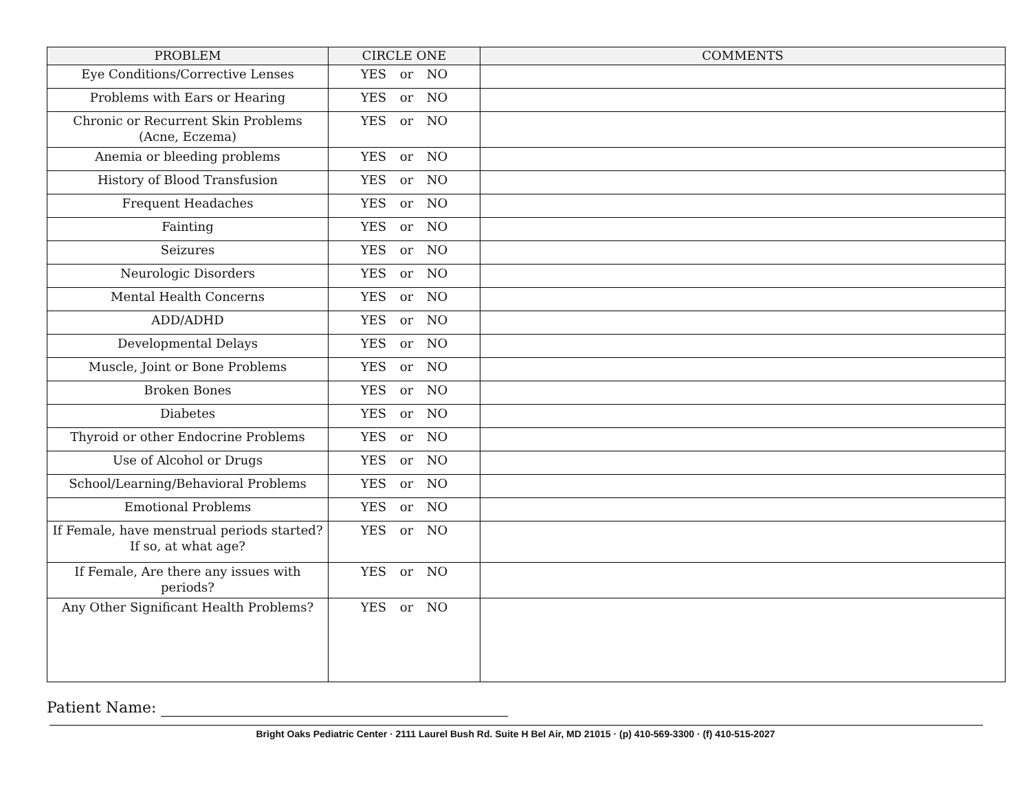| PROBLEM | CIRCLE ONE | COMMENTS |
| --- | --- | --- |
| Eye Conditions/Corrective Lenses | YES or NO | |
| Problems with Ears or Hearing | YES or NO | |
| Chronic or Recurrent Skin Problems (Acne, Eczema) | YES or NO | |
| Anemia or bleeding problems | YES or NO | |
| History of Blood Transfusion | YES or NO | |
| Frequent Headaches | YES or NO | |
| Fainting | YES or NO | |
| Seizures | YES or NO | |
| Neurologic Disorders | YES or NO | |
| Mental Health Concerns | YES or NO | |
| ADD/ADHD | YES or NO | |
| Developmental Delays | YES or NO | |
| Muscle, Joint or Bone Problems | YES or NO | |
| Broken Bones | YES or NO | |
| Diabetes | YES or NO | |
| Thyroid or other Endocrine Problems | YES or NO | |
| Use of Alcohol or Drugs | YES or NO | |
| School/Learning/Behavioral Problems | YES or NO | |
| Emotional Problems | YES or NO | |
| If Female, have menstrual periods started? If so, at what age? | YES or NO | |
| If Female, Are there any issues with periods? | YES or NO | |
| Any Other Significant Health Problems? | YES or NO | |
Patient Name:
Bright Oaks Pediatric Center · 2111 Laurel Bush Rd. Suite H Bel Air, MD 21015 · (p) 410-569-3300 · (f) 410-515-2027